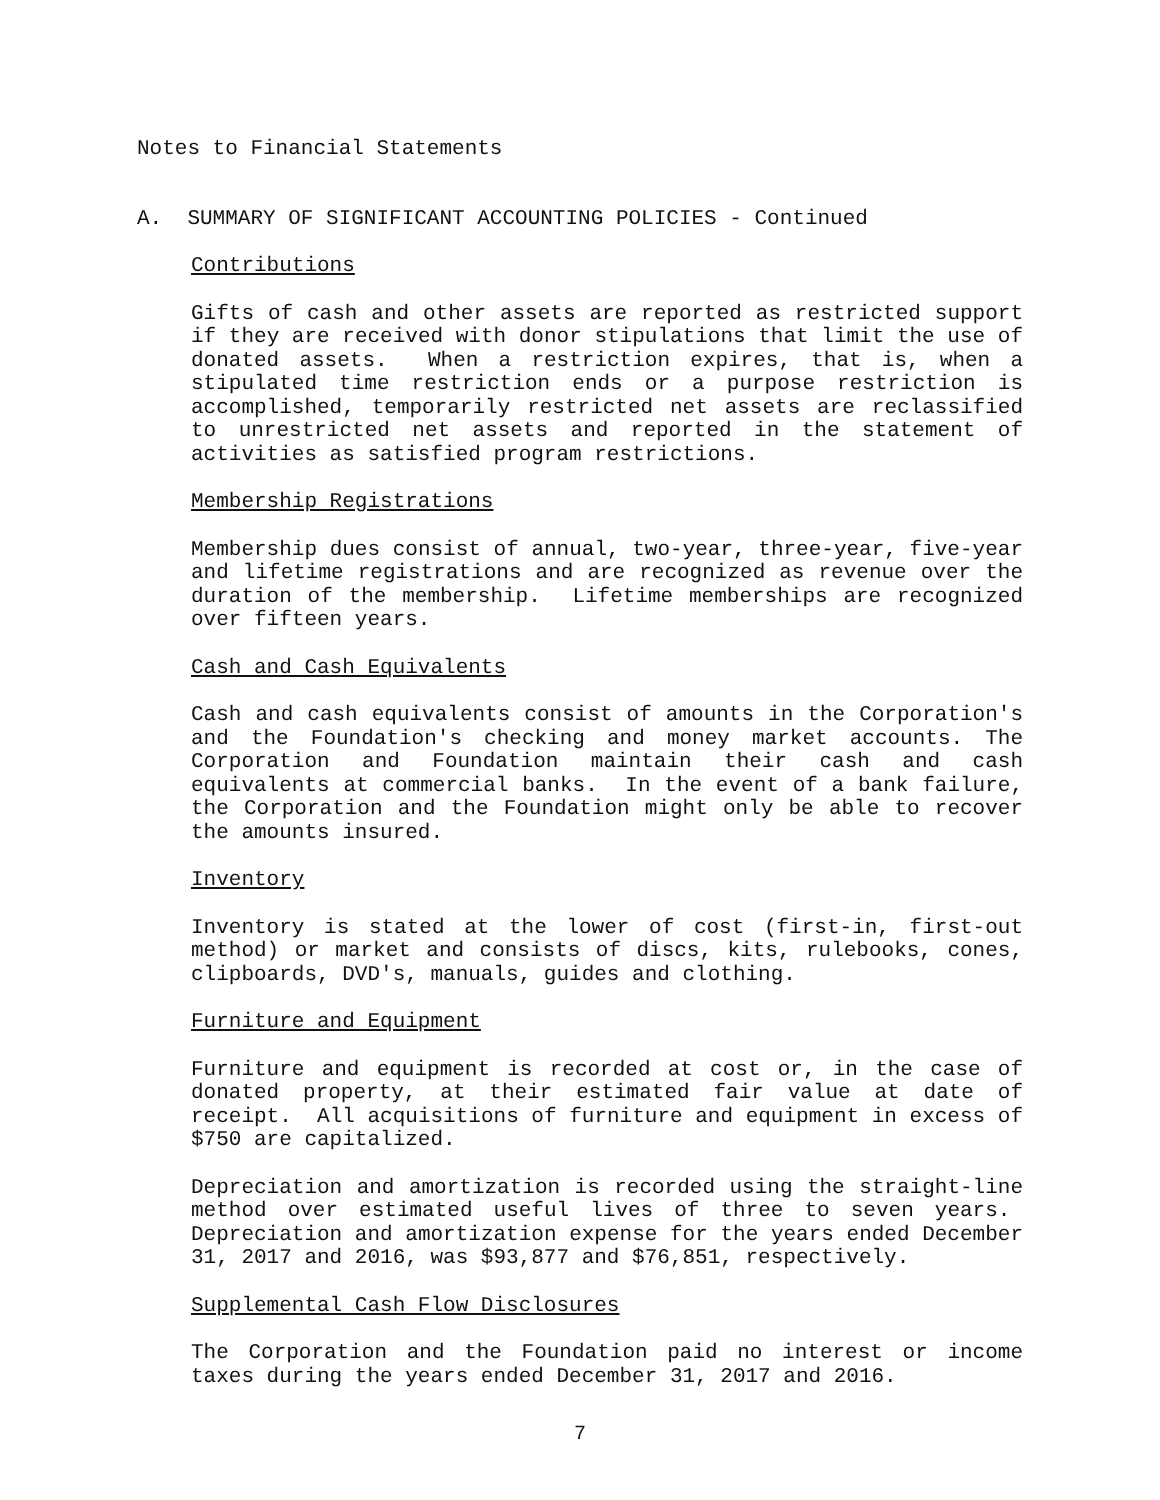Notes to Financial Statements
A. SUMMARY OF SIGNIFICANT ACCOUNTING POLICIES - Continued
Contributions
Gifts of cash and other assets are reported as restricted support if they are received with donor stipulations that limit the use of donated assets. When a restriction expires, that is, when a stipulated time restriction ends or a purpose restriction is accomplished, temporarily restricted net assets are reclassified to unrestricted net assets and reported in the statement of activities as satisfied program restrictions.
Membership Registrations
Membership dues consist of annual, two-year, three-year, five-year and lifetime registrations and are recognized as revenue over the duration of the membership. Lifetime memberships are recognized over fifteen years.
Cash and Cash Equivalents
Cash and cash equivalents consist of amounts in the Corporation's and the Foundation's checking and money market accounts. The Corporation and Foundation maintain their cash and cash equivalents at commercial banks. In the event of a bank failure, the Corporation and the Foundation might only be able to recover the amounts insured.
Inventory
Inventory is stated at the lower of cost (first-in, first-out method) or market and consists of discs, kits, rulebooks, cones, clipboards, DVD's, manuals, guides and clothing.
Furniture and Equipment
Furniture and equipment is recorded at cost or, in the case of donated property, at their estimated fair value at date of receipt. All acquisitions of furniture and equipment in excess of $750 are capitalized.
Depreciation and amortization is recorded using the straight-line method over estimated useful lives of three to seven years. Depreciation and amortization expense for the years ended December 31, 2017 and 2016, was $93,877 and $76,851, respectively.
Supplemental Cash Flow Disclosures
The Corporation and the Foundation paid no interest or income taxes during the years ended December 31, 2017 and 2016.
7